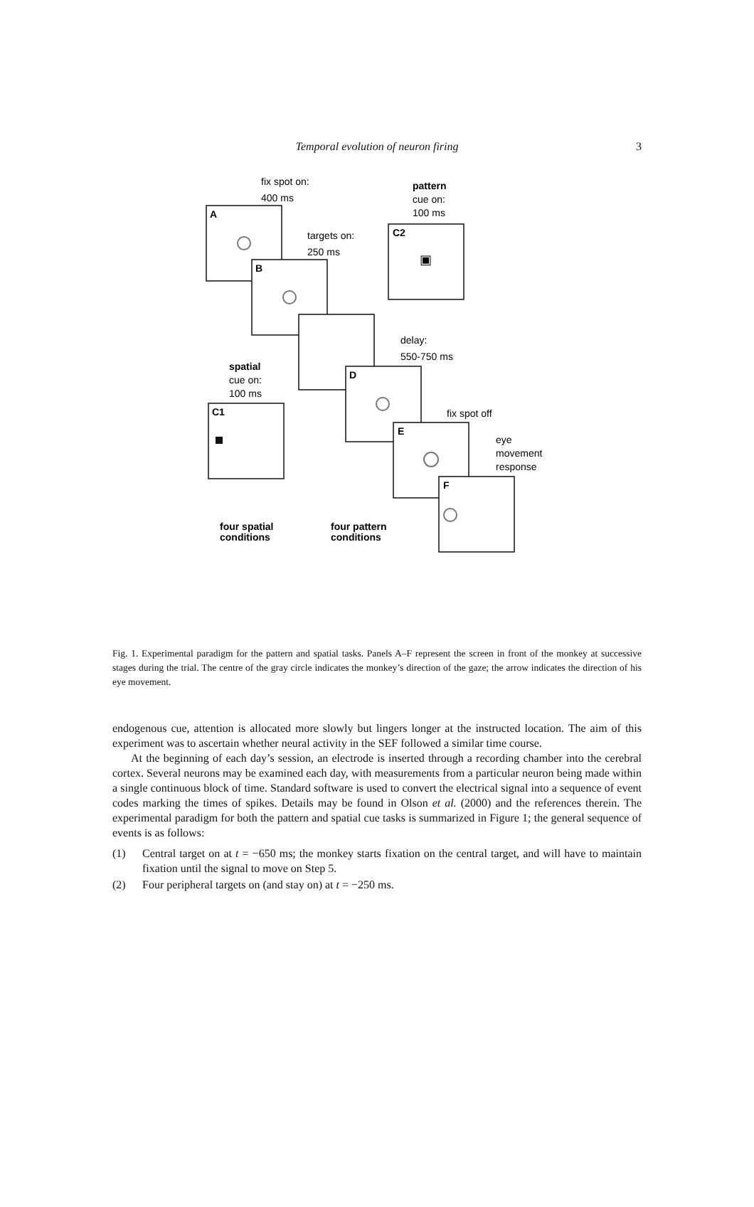Temporal evolution of neuron firing
3
A
B
C2
D
C1
E
F
pattern
spatial
four spatial
conditions
four pattern
conditions
fix spot on:
400 ms
cue on:
100 ms
targets on:
250 ms
delay:
550-750 ms
cue on:
100 ms
fix spot off
eye
movement
response
▣
Fig. 1. Experimental paradigm for the pattern and spatial tasks. Panels A–F represent the screen in front of the monkey at successive stages during the trial. The centre of the gray circle indicates the monkey’s direction of the gaze; the arrow indicates the direction of his eye movement.
endogenous cue, attention is allocated more slowly but lingers longer at the instructed location. The aim of this experiment was to ascertain whether neural activity in the SEF followed a similar time course.
At the beginning of each day’s session, an electrode is inserted through a recording chamber into the cerebral cortex. Several neurons may be examined each day, with measurements from a particular neuron being made within a single continuous block of time. Standard software is used to convert the electrical signal into a sequence of event codes marking the times of spikes. Details may be found in Olson et al. (2000) and the references therein. The experimental paradigm for both the pattern and spatial cue tasks is summarized in Figure 1; the general sequence of events is as follows:
(1) Central target on at t = −650 ms; the monkey starts fixation on the central target, and will have to maintain fixation until the signal to move on Step 5.
(2) Four peripheral targets on (and stay on) at t = −250 ms.